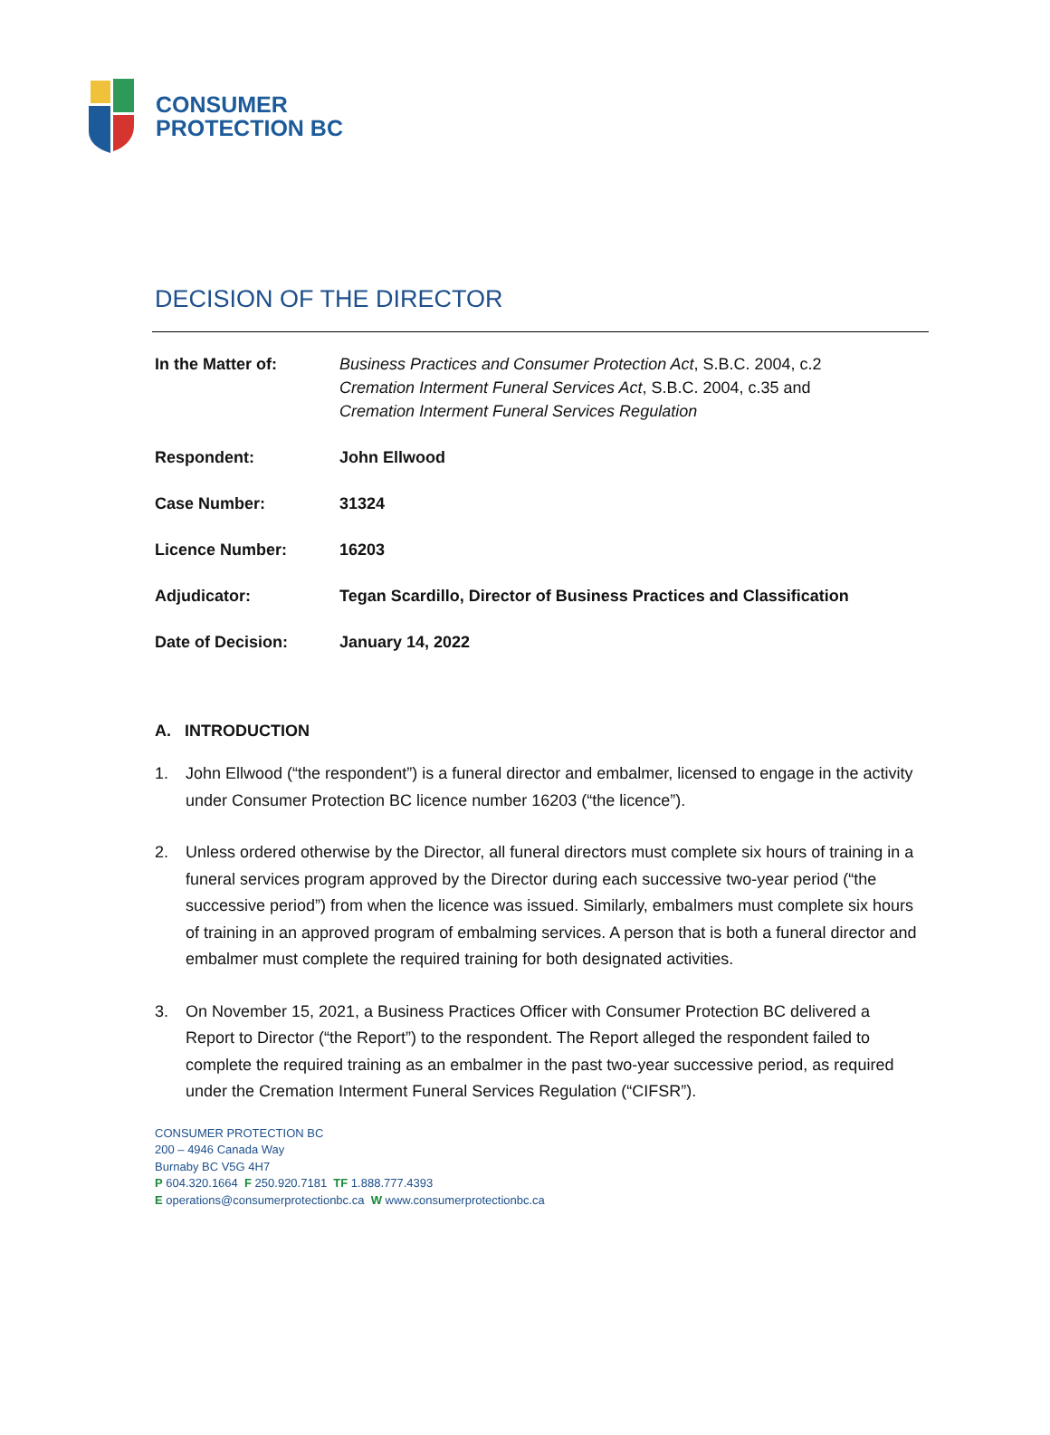CONSUMER
PROTECTION BC
DECISION OF THE DIRECTOR
| In the Matter of: | Business Practices and Consumer Protection Act , S.B.C. 2004, c.2 Cremation Interment Funeral Services Act , S.B.C. 2004, c.35 and Cremation Interment Funeral Services Regulation |
| Respondent: | John Ellwood |
| Case Number: | 31324 |
| Licence Number: | 16203 |
| Adjudicator: | Tegan Scardillo, Director of Business Practices and Classification |
| Date of Decision: | January 14, 2022 |
A. INTRODUCTION
1. John Ellwood (“the respondent”) is a funeral director and embalmer, licensed to engage in the activity under Consumer Protection BC licence number 16203 (“the licence”).
2. Unless ordered otherwise by the Director, all funeral directors must complete six hours of training in a funeral services program approved by the Director during each successive two-year period (“the successive period”) from when the licence was issued. Similarly, embalmers must complete six hours of training in an approved program of embalming services. A person that is both a funeral director and embalmer must complete the required training for both designated activities.
3. On November 15, 2021, a Business Practices Officer with Consumer Protection BC delivered a Report to Director (“the Report”) to the respondent. The Report alleged the respondent failed to complete the required training as an embalmer in the past two-year successive period, as required under the Cremation Interment Funeral Services Regulation (“CIFSR”).
CONSUMER PROTECTION BC
200 – 4946 Canada Way
Burnaby BC V5G 4H7
P 604.320.1664 F 250.920.7181 TF 1.888.777.4393
E operations@consumerprotectionbc.ca W www.consumerprotectionbc.ca